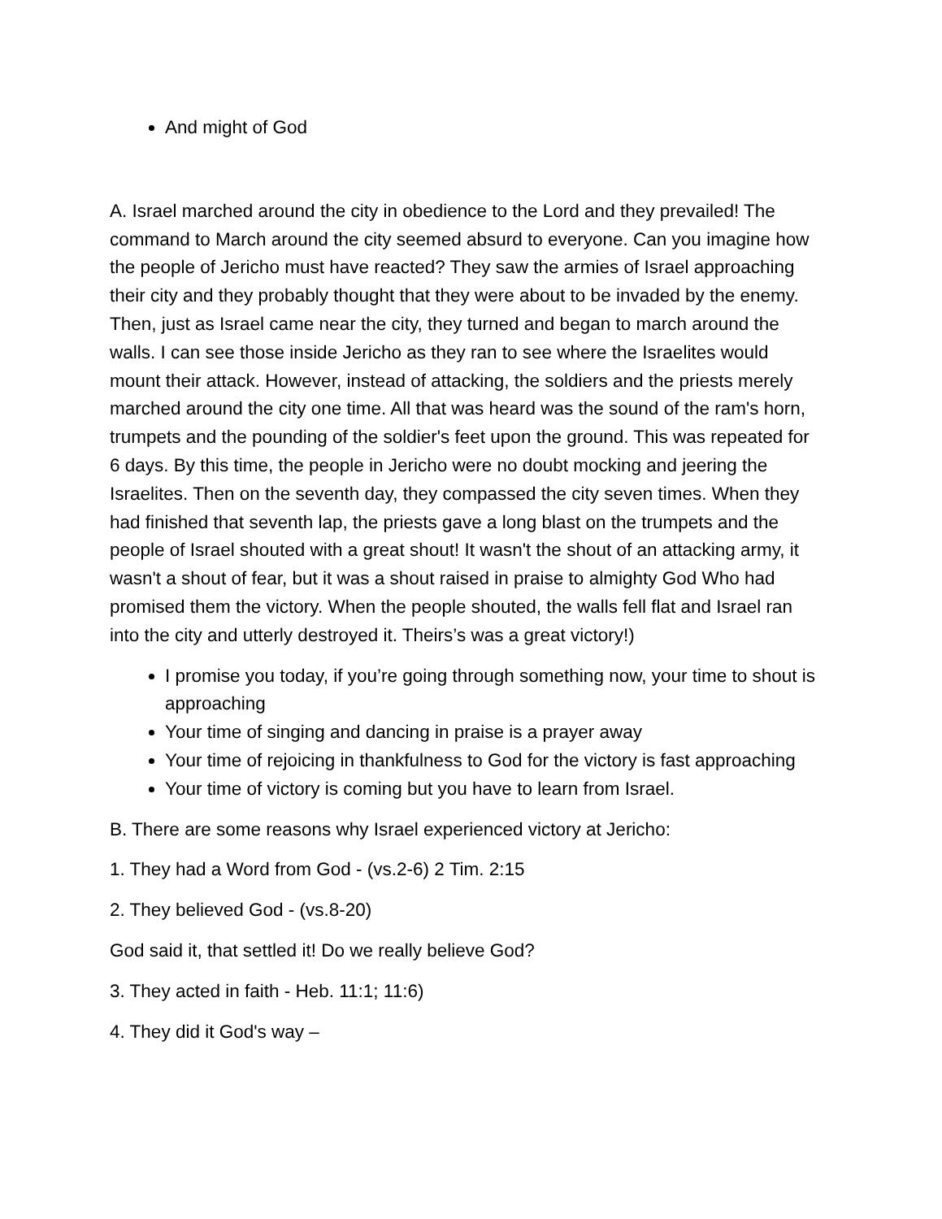And might of God
A. Israel marched around the city in obedience to the Lord and they prevailed! The command to March around the city seemed absurd to everyone. Can you imagine how the people of Jericho must have reacted? They saw the armies of Israel approaching their city and they probably thought that they were about to be invaded by the enemy. Then, just as Israel came near the city, they turned and began to march around the walls. I can see those inside Jericho as they ran to see where the Israelites would mount their attack. However, instead of attacking, the soldiers and the priests merely marched around the city one time. All that was heard was the sound of the ram's horn, trumpets and the pounding of the soldier's feet upon the ground. This was repeated for 6 days. By this time, the people in Jericho were no doubt mocking and jeering the Israelites. Then on the seventh day, they compassed the city seven times. When they had finished that seventh lap, the priests gave a long blast on the trumpets and the people of Israel shouted with a great shout! It wasn't the shout of an attacking army, it wasn't a shout of fear, but it was a shout raised in praise to almighty God Who had promised them the victory. When the people shouted, the walls fell flat and Israel ran into the city and utterly destroyed it. Theirs’s was a great victory!)
I promise you today, if you’re going through something now, your time to shout is approaching
Your time of singing and dancing in praise is a prayer away
Your time of rejoicing in thankfulness to God for the victory is fast approaching
Your time of victory is coming but you have to learn from Israel.
B. There are some reasons why Israel experienced victory at Jericho:
1. They had a Word from God - (vs.2-6) 2 Tim. 2:15
2. They believed God - (vs.8-20)
God said it, that settled it! Do we really believe God?
3. They acted in faith - Heb. 11:1; 11:6)
4. They did it God's way –